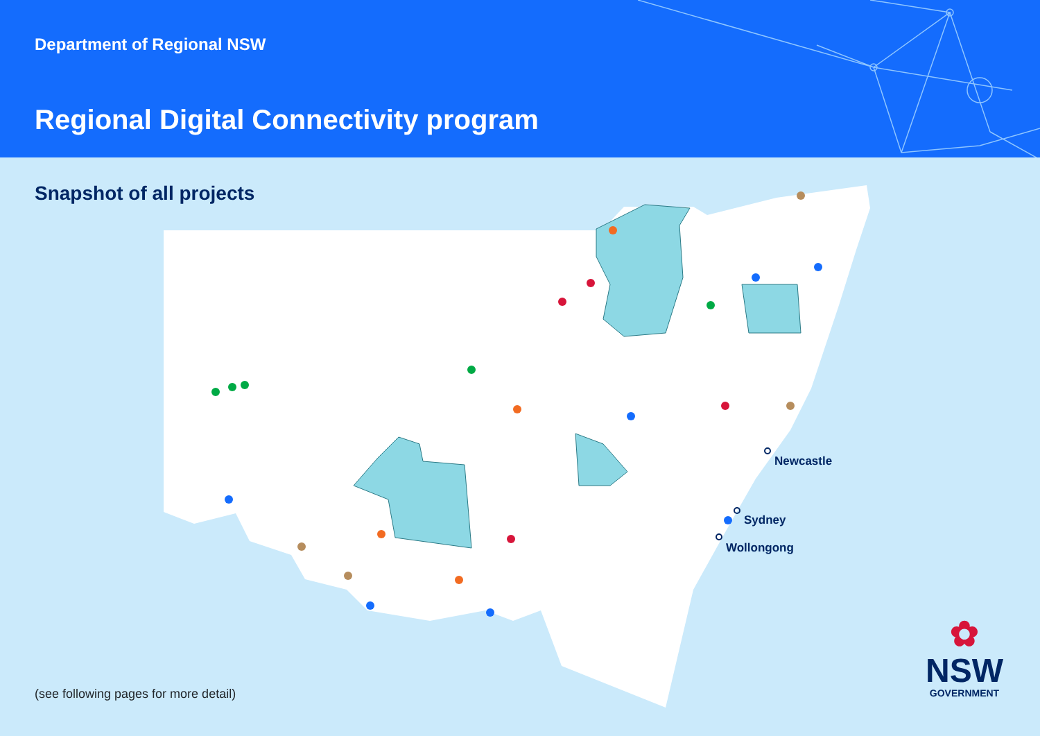Department of Regional NSW
Regional Digital Connectivity program
Snapshot of all projects
Newcastle
Sydney
Wollongong
(see following pages for more detail)
✿
NSW
GOVERNMENT